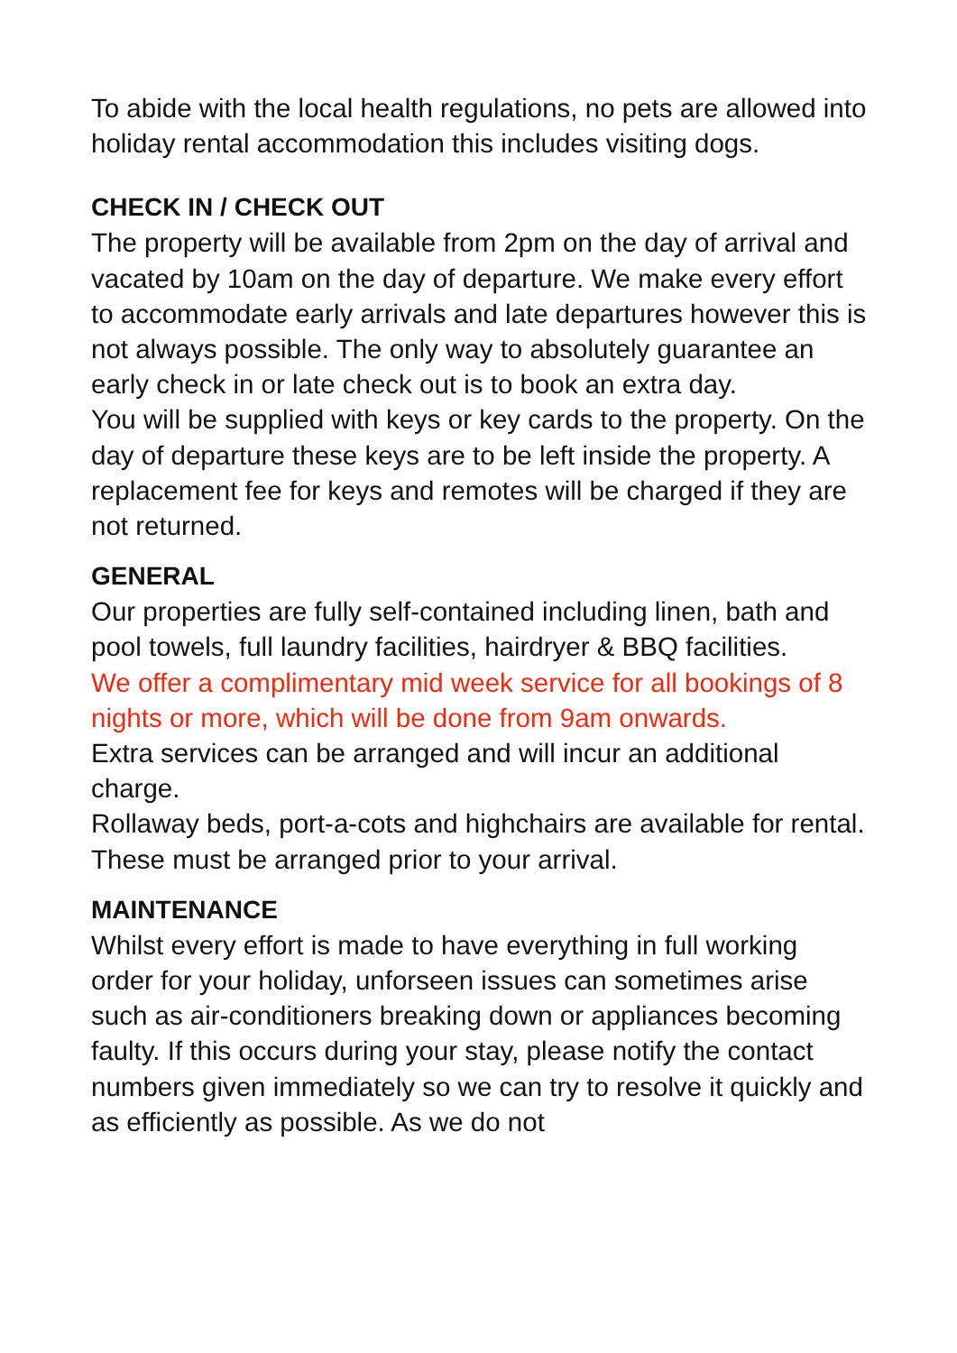To abide with the local health regulations, no pets are allowed into holiday rental accommodation this includes visiting dogs.
CHECK IN / CHECK OUT
The property will be available from 2pm on the day of arrival and vacated by 10am on the day of departure. We make every effort to accommodate early arrivals and late departures however this is not always possible. The only way to absolutely guarantee an early check in or late check out is to book an extra day.
You will be supplied with keys or key cards to the property. On the day of departure these keys are to be left inside the property. A replacement fee for keys and remotes will be charged if they are not returned.
GENERAL
Our properties are fully self-contained including linen, bath and pool towels, full laundry facilities, hairdryer & BBQ facilities.
We offer a complimentary mid week service for all bookings of 8 nights or more, which will be done from 9am onwards.
Extra services can be arranged and will incur an additional charge.
Rollaway beds, port-a-cots and highchairs are available for rental. These must be arranged prior to your arrival.
MAINTENANCE
Whilst every effort is made to have everything in full working order for your holiday, unforseen issues can sometimes arise such as air-conditioners breaking down or appliances becoming faulty. If this occurs during your stay, please notify the contact numbers given immediately so we can try to resolve it quickly and as efficiently as possible. As we do not